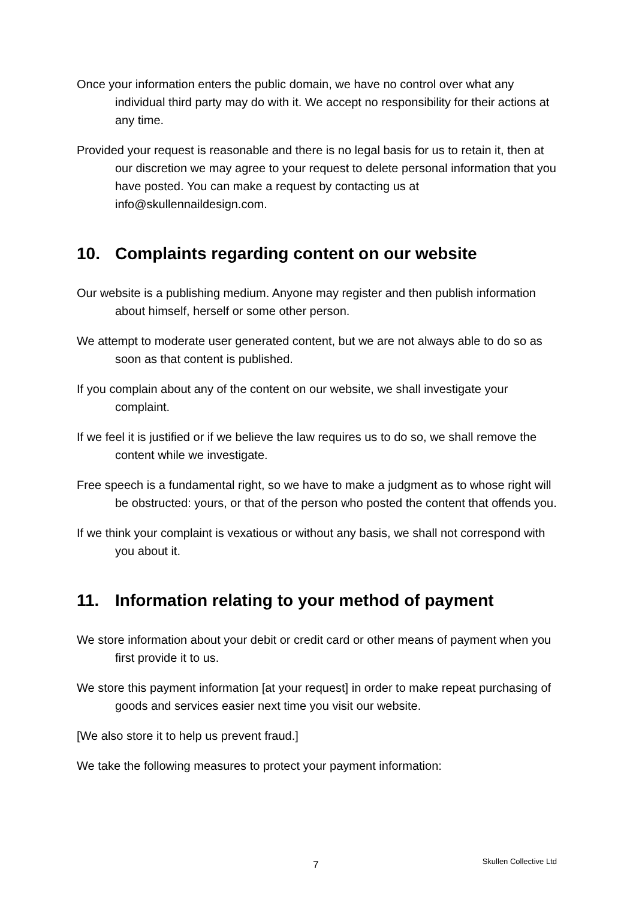Once your information enters the public domain, we have no control over what any individual third party may do with it. We accept no responsibility for their actions at any time.
Provided your request is reasonable and there is no legal basis for us to retain it, then at our discretion we may agree to your request to delete personal information that you have posted. You can make a request by contacting us at info@skullennaildesign.com.
10. Complaints regarding content on our website
Our website is a publishing medium. Anyone may register and then publish information about himself, herself or some other person.
We attempt to moderate user generated content, but we are not always able to do so as soon as that content is published.
If you complain about any of the content on our website, we shall investigate your complaint.
If we feel it is justified or if we believe the law requires us to do so, we shall remove the content while we investigate.
Free speech is a fundamental right, so we have to make a judgment as to whose right will be obstructed: yours, or that of the person who posted the content that offends you.
If we think your complaint is vexatious or without any basis, we shall not correspond with you about it.
11. Information relating to your method of payment
We store information about your debit or credit card or other means of payment when you first provide it to us.
We store this payment information [at your request] in order to make repeat purchasing of goods and services easier next time you visit our website.
[We also store it to help us prevent fraud.]
We take the following measures to protect your payment information:
7 Skullen Collective Ltd